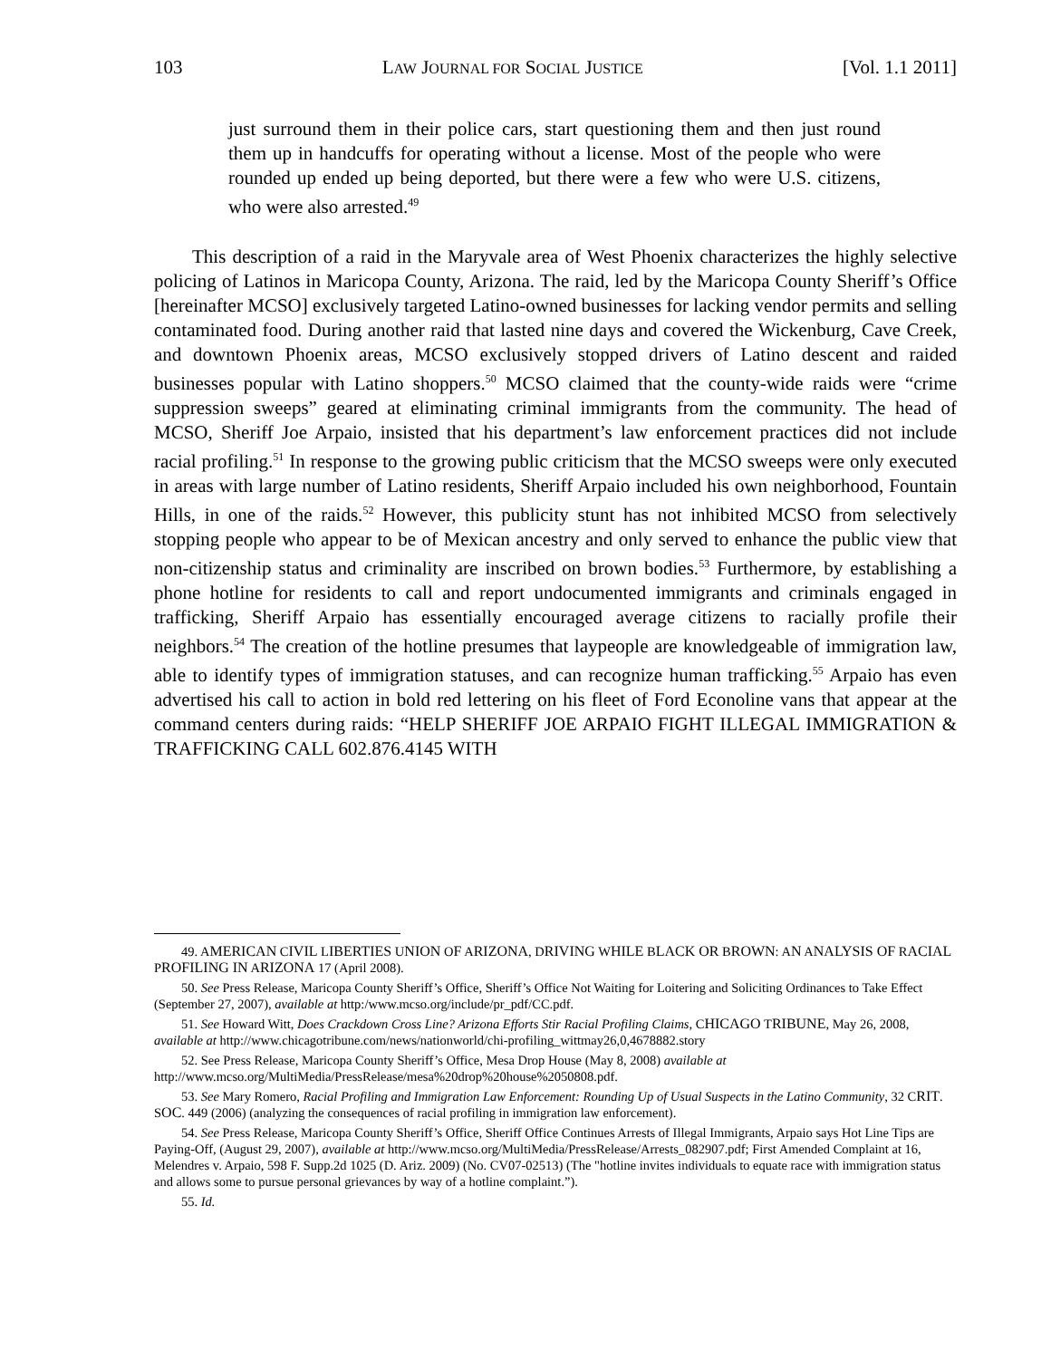103 LAW JOURNAL FOR SOCIAL JUSTICE [Vol. 1.1 2011]
just surround them in their police cars, start questioning them and then just round them up in handcuffs for operating without a license. Most of the people who were rounded up ended up being deported, but there were a few who were U.S. citizens, who were also arrested.<sup>49</sup>
This description of a raid in the Maryvale area of West Phoenix characterizes the highly selective policing of Latinos in Maricopa County, Arizona. The raid, led by the Maricopa County Sheriff’s Office [hereinafter MCSO] exclusively targeted Latino-owned businesses for lacking vendor permits and selling contaminated food. During another raid that lasted nine days and covered the Wickenburg, Cave Creek, and downtown Phoenix areas, MCSO exclusively stopped drivers of Latino descent and raided businesses popular with Latino shoppers.<sup>50</sup> MCSO claimed that the county-wide raids were “crime suppression sweeps” geared at eliminating criminal immigrants from the community. The head of MCSO, Sheriff Joe Arpaio, insisted that his department’s law enforcement practices did not include racial profiling.<sup>51</sup> In response to the growing public criticism that the MCSO sweeps were only executed in areas with large number of Latino residents, Sheriff Arpaio included his own neighborhood, Fountain Hills, in one of the raids.<sup>52</sup> However, this publicity stunt has not inhibited MCSO from selectively stopping people who appear to be of Mexican ancestry and only served to enhance the public view that non-citizenship status and criminality are inscribed on brown bodies.<sup>53</sup> Furthermore, by establishing a phone hotline for residents to call and report undocumented immigrants and criminals engaged in trafficking, Sheriff Arpaio has essentially encouraged average citizens to racially profile their neighbors.<sup>54</sup> The creation of the hotline presumes that laypeople are knowledgeable of immigration law, able to identify types of immigration statuses, and can recognize human trafficking.<sup>55</sup> Arpaio has even advertised his call to action in bold red lettering on his fleet of Ford Econoline vans that appear at the command centers during raids: “HELP SHERIFF JOE ARPAIO FIGHT ILLEGAL IMMIGRATION & TRAFFICKING CALL 602.876.4145 WITH
49. AMERICAN CIVIL LIBERTIES UNION OF ARIZONA, DRIVING WHILE BLACK OR BROWN: AN ANALYSIS OF RACIAL PROFILING IN ARIZONA 17 (April 2008).
50. See Press Release, Maricopa County Sheriff’s Office, Sheriff’s Office Not Waiting for Loitering and Soliciting Ordinances to Take Effect (September 27, 2007), available at http:/www.mcso.org/include/pr_pdf/CC.pdf.
51. See Howard Witt, Does Crackdown Cross Line? Arizona Efforts Stir Racial Profiling Claims, CHICAGO TRIBUNE, May 26, 2008, available at http://www.chicagotribune.com/news/nationworld/chi-profiling_wittmay26,0,4678882.story
52. See Press Release, Maricopa County Sheriff’s Office, Mesa Drop House (May 8, 2008) available at http://www.mcso.org/MultiMedia/PressRelease/mesa%20drop%20house%2050808.pdf.
53. See Mary Romero, Racial Profiling and Immigration Law Enforcement: Rounding Up of Usual Suspects in the Latino Community, 32 CRIT. SOC. 449 (2006) (analyzing the consequences of racial profiling in immigration law enforcement).
54. See Press Release, Maricopa County Sheriff’s Office, Sheriff Office Continues Arrests of Illegal Immigrants, Arpaio says Hot Line Tips are Paying-Off, (August 29, 2007), available at http://www.mcso.org/MultiMedia/PressRelease/Arrests_082907.pdf; First Amended Complaint at 16, Melendres v. Arpaio, 598 F. Supp.2d 1025 (D. Ariz. 2009) (No. CV07-02513) (The "hotline invites individuals to equate race with immigration status and allows some to pursue personal grievances by way of a hotline complaint.”).
55. Id.